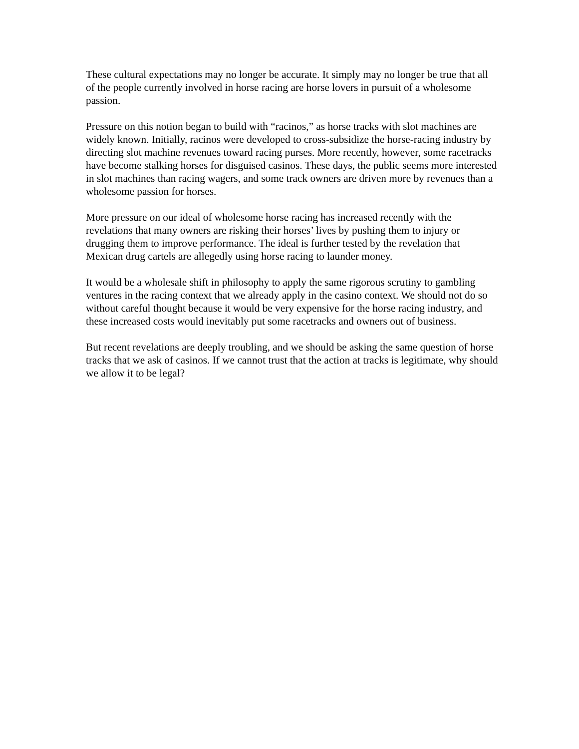These cultural expectations may no longer be accurate. It simply may no longer be true that all of the people currently involved in horse racing are horse lovers in pursuit of a wholesome passion.
Pressure on this notion began to build with “racinos,” as horse tracks with slot machines are widely known. Initially, racinos were developed to cross-subsidize the horse-racing industry by directing slot machine revenues toward racing purses. More recently, however, some racetracks have become stalking horses for disguised casinos. These days, the public seems more interested in slot machines than racing wagers, and some track owners are driven more by revenues than a wholesome passion for horses.
More pressure on our ideal of wholesome horse racing has increased recently with the revelations that many owners are risking their horses’ lives by pushing them to injury or drugging them to improve performance. The ideal is further tested by the revelation that Mexican drug cartels are allegedly using horse racing to launder money.
It would be a wholesale shift in philosophy to apply the same rigorous scrutiny to gambling ventures in the racing context that we already apply in the casino context. We should not do so without careful thought because it would be very expensive for the horse racing industry, and these increased costs would inevitably put some racetracks and owners out of business.
But recent revelations are deeply troubling, and we should be asking the same question of horse tracks that we ask of casinos. If we cannot trust that the action at tracks is legitimate, why should we allow it to be legal?